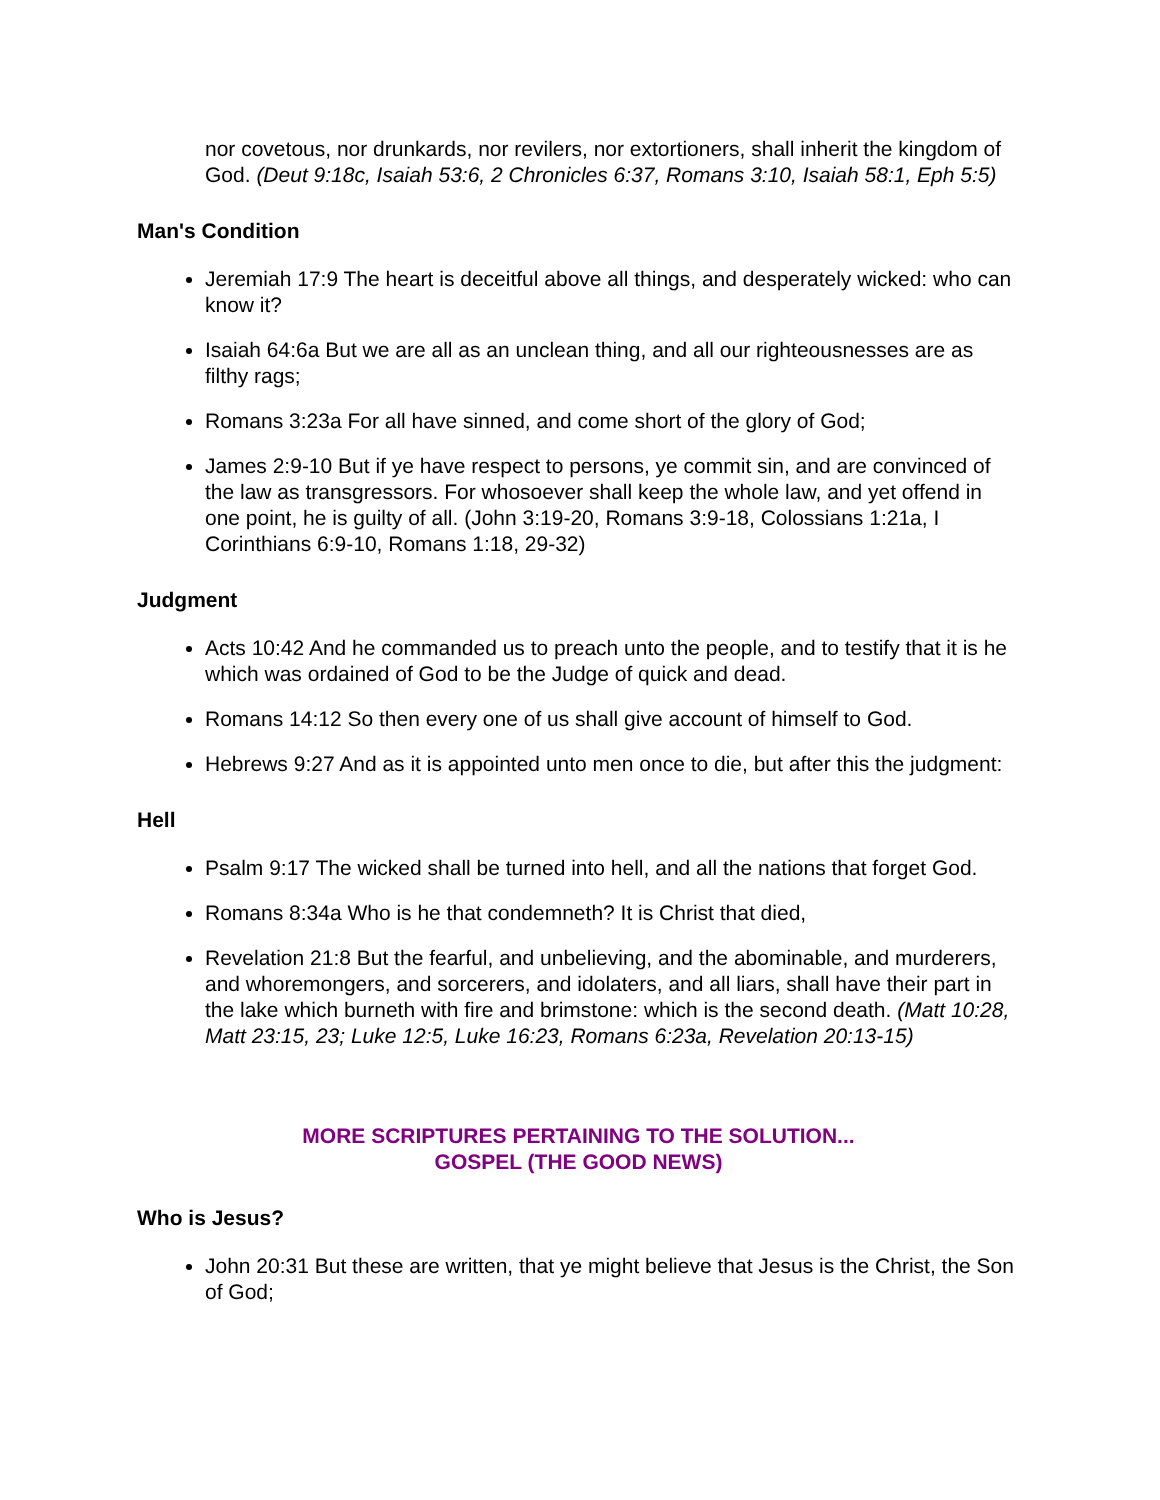nor covetous, nor drunkards, nor revilers, nor extortioners, shall inherit the kingdom of God. (Deut 9:18c, Isaiah 53:6, 2 Chronicles 6:37, Romans 3:10, Isaiah 58:1, Eph 5:5)
Man's Condition
Jeremiah 17:9 The heart is deceitful above all things, and desperately wicked: who can know it?
Isaiah 64:6a But we are all as an unclean thing, and all our righteousnesses are as filthy rags;
Romans 3:23a For all have sinned, and come short of the glory of God;
James 2:9-10 But if ye have respect to persons, ye commit sin, and are convinced of the law as transgressors. For whosoever shall keep the whole law, and yet offend in one point, he is guilty of all. (John 3:19-20, Romans 3:9-18, Colossians 1:21a, I Corinthians 6:9-10, Romans 1:18, 29-32)
Judgment
Acts 10:42 And he commanded us to preach unto the people, and to testify that it is he which was ordained of God to be the Judge of quick and dead.
Romans 14:12 So then every one of us shall give account of himself to God.
Hebrews 9:27 And as it is appointed unto men once to die, but after this the judgment:
Hell
Psalm 9:17 The wicked shall be turned into hell, and all the nations that forget God.
Romans 8:34a Who is he that condemneth? It is Christ that died,
Revelation 21:8 But the fearful, and unbelieving, and the abominable, and murderers, and whoremongers, and sorcerers, and idolaters, and all liars, shall have their part in the lake which burneth with fire and brimstone: which is the second death. (Matt 10:28, Matt 23:15, 23; Luke 12:5, Luke 16:23, Romans 6:23a, Revelation 20:13-15)
MORE SCRIPTURES PERTAINING TO THE SOLUTION...
GOSPEL (THE GOOD NEWS)
Who is Jesus?
John 20:31 But these are written, that ye might believe that Jesus is the Christ, the Son of God;